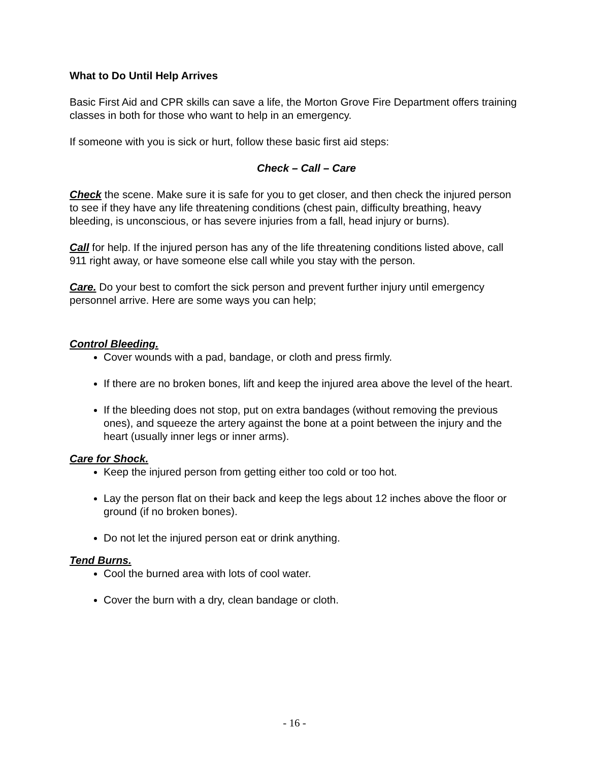What to Do Until Help Arrives
Basic First Aid and CPR skills can save a life, the Morton Grove Fire Department offers training classes in both for those who want to help in an emergency.
If someone with you is sick or hurt, follow these basic first aid steps:
Check – Call – Care
Check the scene. Make sure it is safe for you to get closer, and then check the injured person to see if they have any life threatening conditions (chest pain, difficulty breathing, heavy bleeding, is unconscious, or has severe injuries from a fall, head injury or burns).
Call for help. If the injured person has any of the life threatening conditions listed above, call 911 right away, or have someone else call while you stay with the person.
Care. Do your best to comfort the sick person and prevent further injury until emergency personnel arrive. Here are some ways you can help;
Control Bleeding.
Cover wounds with a pad, bandage, or cloth and press firmly.
If there are no broken bones, lift and keep the injured area above the level of the heart.
If the bleeding does not stop, put on extra bandages (without removing the previous ones), and squeeze the artery against the bone at a point between the injury and the heart (usually inner legs or inner arms).
Care for Shock.
Keep the injured person from getting either too cold or too hot.
Lay the person flat on their back and keep the legs about 12 inches above the floor or ground (if no broken bones).
Do not let the injured person eat or drink anything.
Tend Burns.
Cool the burned area with lots of cool water.
Cover the burn with a dry, clean bandage or cloth.
- 16 -